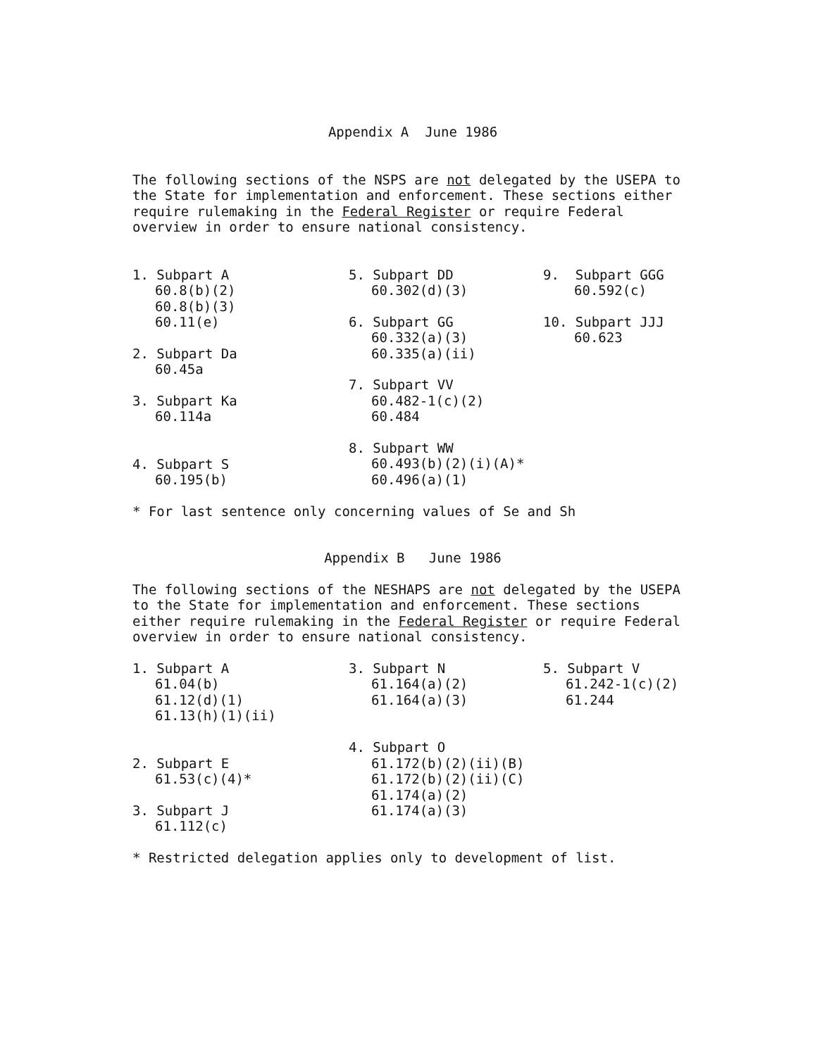Appendix A June 1986
The following sections of the NSPS are not delegated by the USEPA to the State for implementation and enforcement. These sections either require rulemaking in the Federal Register or require Federal overview in order to ensure national consistency.
1. Subpart A
60.8(b)(2)
60.8(b)(3)
60.11(e)
2. Subpart Da
60.45a
3. Subpart Ka
60.114a
4. Subpart S
60.195(b)
5. Subpart DD
60.302(d)(3)
6. Subpart GG
60.332(a)(3)
60.335(a)(ii)
7. Subpart VV
60.482-1(c)(2)
60.484
8. Subpart WW
60.493(b)(2)(i)(A)*
60.496(a)(1)
9. Subpart GGG
60.592(c)
10. Subpart JJJ
60.623
* For last sentence only concerning values of Se and Sh
Appendix B June 1986
The following sections of the NESHAPS are not delegated by the USEPA to the State for implementation and enforcement. These sections either require rulemaking in the Federal Register or require Federal overview in order to ensure national consistency.
1. Subpart A
61.04(b)
61.12(d)(1)
61.13(h)(1)(ii)
2. Subpart E
61.53(c)(4)*
3. Subpart J
61.112(c)
3. Subpart N
61.164(a)(2)
61.164(a)(3)
4. Subpart O
61.172(b)(2)(ii)(B)
61.172(b)(2)(ii)(C)
61.174(a)(2)
61.174(a)(3)
5. Subpart V
61.242-1(c)(2)
61.244
* Restricted delegation applies only to development of list.